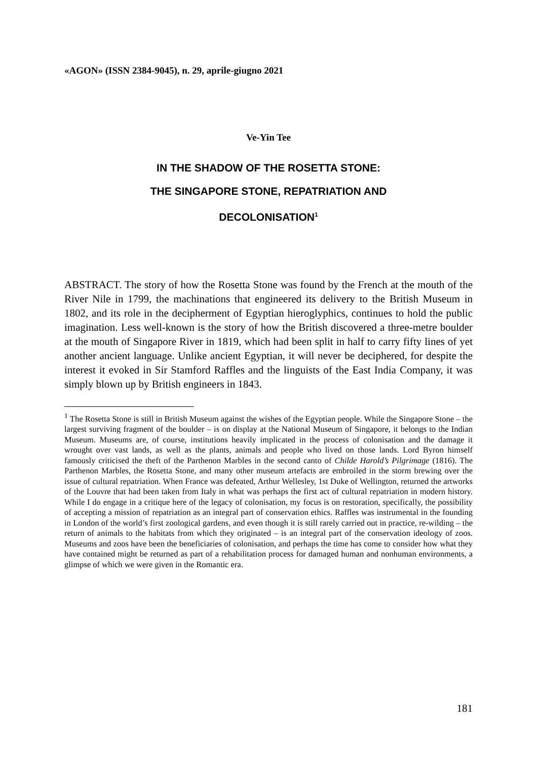«AGON» (ISSN 2384-9045), n. 29, aprile-giugno 2021
Ve-Yin Tee
IN THE SHADOW OF THE ROSETTA STONE:
THE SINGAPORE STONE, REPATRIATION AND
DECOLONISATION<sup>1</sup>
ABSTRACT. The story of how the Rosetta Stone was found by the French at the mouth of the River Nile in 1799, the machinations that engineered its delivery to the British Museum in 1802, and its role in the decipherment of Egyptian hieroglyphics, continues to hold the public imagination. Less well-known is the story of how the British discovered a three-metre boulder at the mouth of Singapore River in 1819, which had been split in half to carry fifty lines of yet another ancient language. Unlike ancient Egyptian, it will never be deciphered, for despite the interest it evoked in Sir Stamford Raffles and the linguists of the East India Company, it was simply blown up by British engineers in 1843.
<sup>1</sup> The Rosetta Stone is still in British Museum against the wishes of the Egyptian people. While the Singapore Stone – the largest surviving fragment of the boulder – is on display at the National Museum of Singapore, it belongs to the Indian Museum. Museums are, of course, institutions heavily implicated in the process of colonisation and the damage it wrought over vast lands, as well as the plants, animals and people who lived on those lands. Lord Byron himself famously criticised the theft of the Parthenon Marbles in the second canto of Childe Harold’s Pilgrimage (1816). The Parthenon Marbles, the Rosetta Stone, and many other museum artefacts are embroiled in the storm brewing over the issue of cultural repatriation. When France was defeated, Arthur Wellesley, 1st Duke of Wellington, returned the artworks of the Louvre that had been taken from Italy in what was perhaps the first act of cultural repatriation in modern history. While I do engage in a critique here of the legacy of colonisation, my focus is on restoration, specifically, the possibility of accepting a mission of repatriation as an integral part of conservation ethics. Raffles was instrumental in the founding in London of the world’s first zoological gardens, and even though it is still rarely carried out in practice, re-wilding – the return of animals to the habitats from which they originated – is an integral part of the conservation ideology of zoos. Museums and zoos have been the beneficiaries of colonisation, and perhaps the time has come to consider how what they have contained might be returned as part of a rehabilitation process for damaged human and nonhuman environments, a glimpse of which we were given in the Romantic era.
181